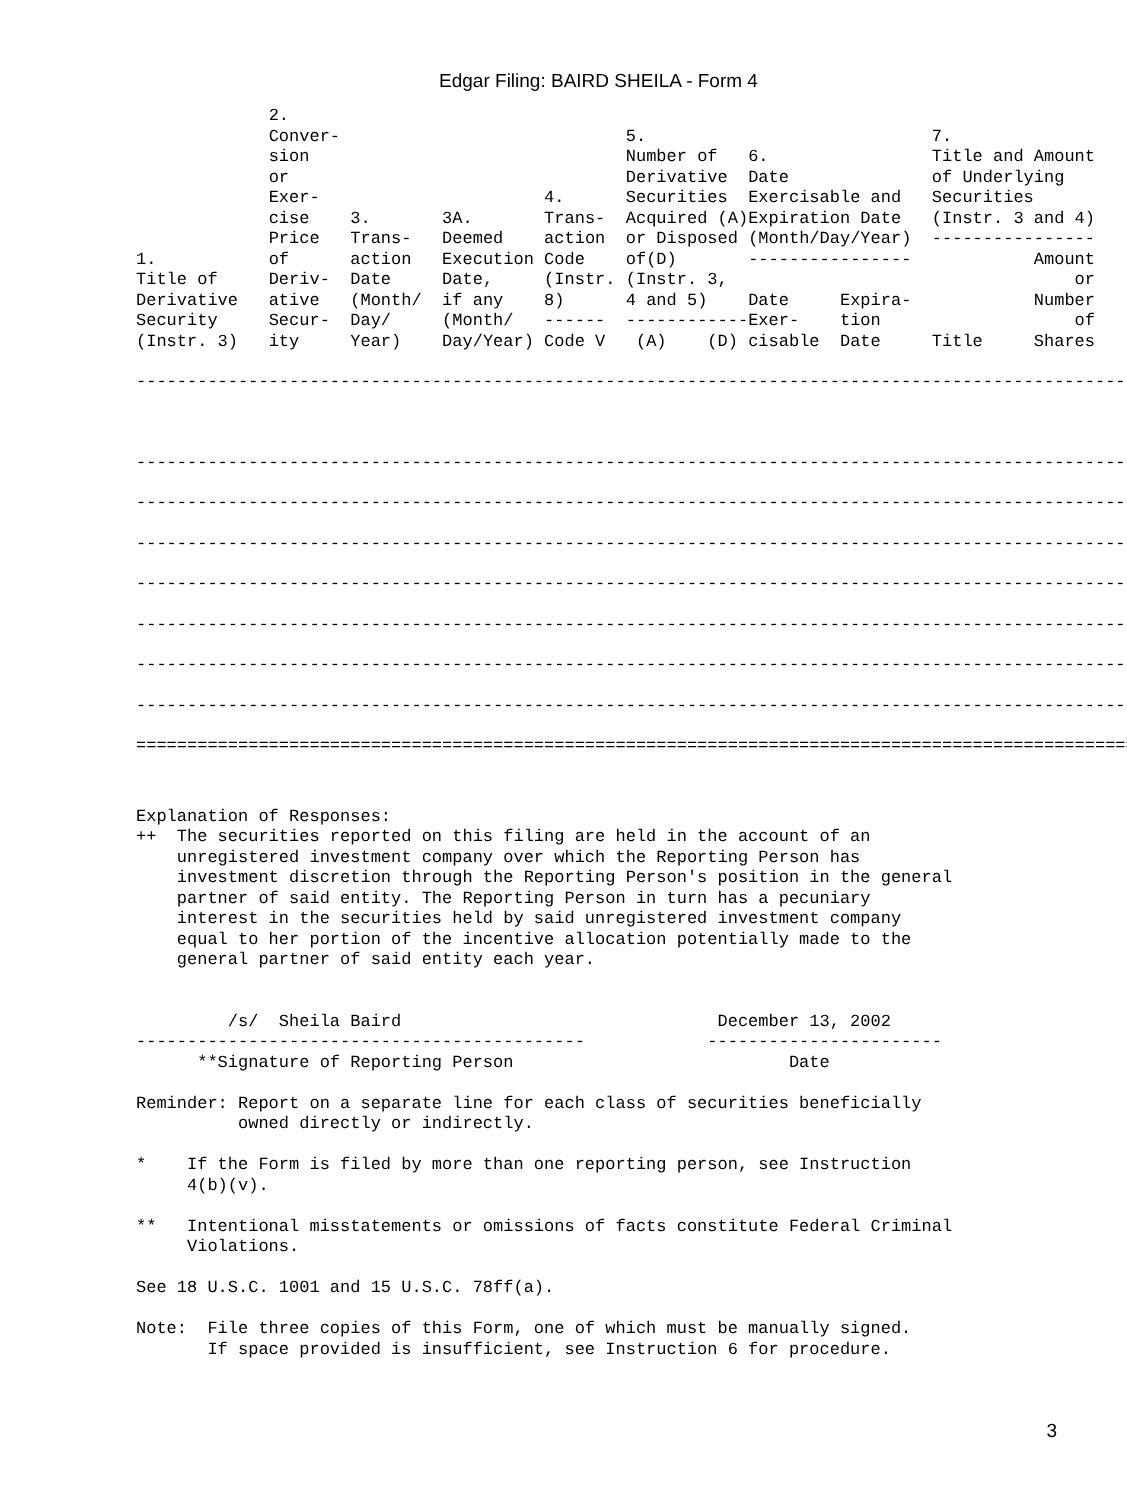Edgar Filing: BAIRD SHEILA - Form 4
| 1. Title of Derivative Security (Instr. 3) | 2. Conver- sion or Exer- cise Price of Deriv- ative Secur- ity | 3. Trans- action Date (Month/ Day/ Year) | 3A. Deemed Execution Date, if any (Month/ Day/Year) | 4. Trans- action Code (Instr. 8) ------ Code V | 5. Number of Derivative Securities Acquired (A) or Disposed of(D) (Instr. 3, 4 and 5) ------------ (A) (D) | 6. Date Exercisable and Expiration Date (Month/Day/Year) ---------------- Date Expira- Exer- tion cisable Date | 7. Title and Amount of Underlying Securities (Instr. 3 and 4) ---------------- Amount or Number of Title Shares |
| --- | --- | --- | --- | --- | --- | --- | --- |
------------------------------------------------------------------------------------------------------------
------------------------------------------------------------------------------------------------------------
------------------------------------------------------------------------------------------------------------
------------------------------------------------------------------------------------------------------------
------------------------------------------------------------------------------------------------------------
------------------------------------------------------------------------------------------------------------
------------------------------------------------------------------------------------------------------------
------------------------------------------------------------------------------------------------------------
============================================================================================================
Explanation of Responses:
++  The securities reported on this filing are held in the account of an
    unregistered investment company over which the Reporting Person has
    investment discretion through the Reporting Person's position in the general
    partner of said entity. The Reporting Person in turn has a pecuniary
    interest in the securities held by said unregistered investment company
    equal to her portion of the incentive allocation potentially made to the
    general partner of said entity each year.


         /s/  Sheila Baird                               December 13, 2002
--------------------------------------------            -----------------------
      **Signature of Reporting Person                           Date

Reminder: Report on a separate line for each class of securities beneficially
          owned directly or indirectly.

*    If the Form is filed by more than one reporting person, see Instruction
     4(b)(v).

**   Intentional misstatements or omissions of facts constitute Federal Criminal
     Violations.

See 18 U.S.C. 1001 and 15 U.S.C. 78ff(a).

Note:  File three copies of this Form, one of which must be manually signed.
       If space provided is insufficient, see Instruction 6 for procedure.
3